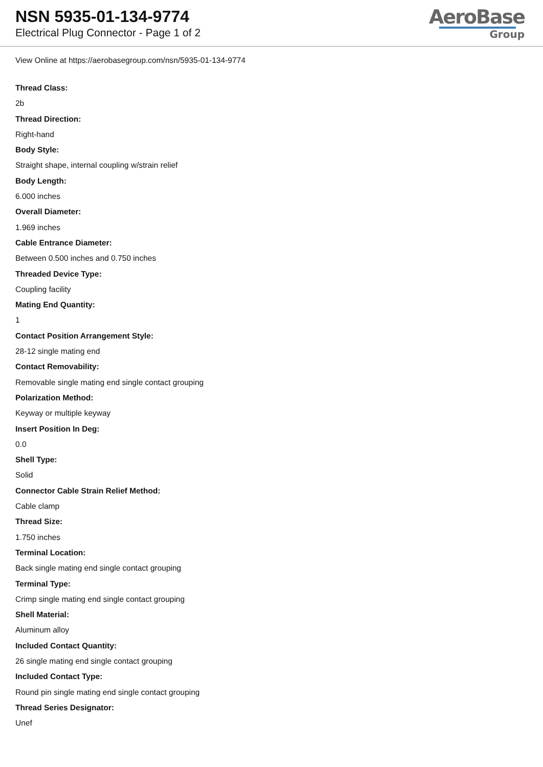NSN 5935-01-134-9774
Electrical Plug Connector - Page 1 of 2
AeroBase
Group
View Online at https://aerobasegroup.com/nsn/5935-01-134-9774
Thread Class:
2b
Thread Direction:
Right-hand
Body Style:
Straight shape, internal coupling w/strain relief
Body Length:
6.000 inches
Overall Diameter:
1.969 inches
Cable Entrance Diameter:
Between 0.500 inches and 0.750 inches
Threaded Device Type:
Coupling facility
Mating End Quantity:
1
Contact Position Arrangement Style:
28-12 single mating end
Contact Removability:
Removable single mating end single contact grouping
Polarization Method:
Keyway or multiple keyway
Insert Position In Deg:
0.0
Shell Type:
Solid
Connector Cable Strain Relief Method:
Cable clamp
Thread Size:
1.750 inches
Terminal Location:
Back single mating end single contact grouping
Terminal Type:
Crimp single mating end single contact grouping
Shell Material:
Aluminum alloy
Included Contact Quantity:
26 single mating end single contact grouping
Included Contact Type:
Round pin single mating end single contact grouping
Thread Series Designator:
Unef